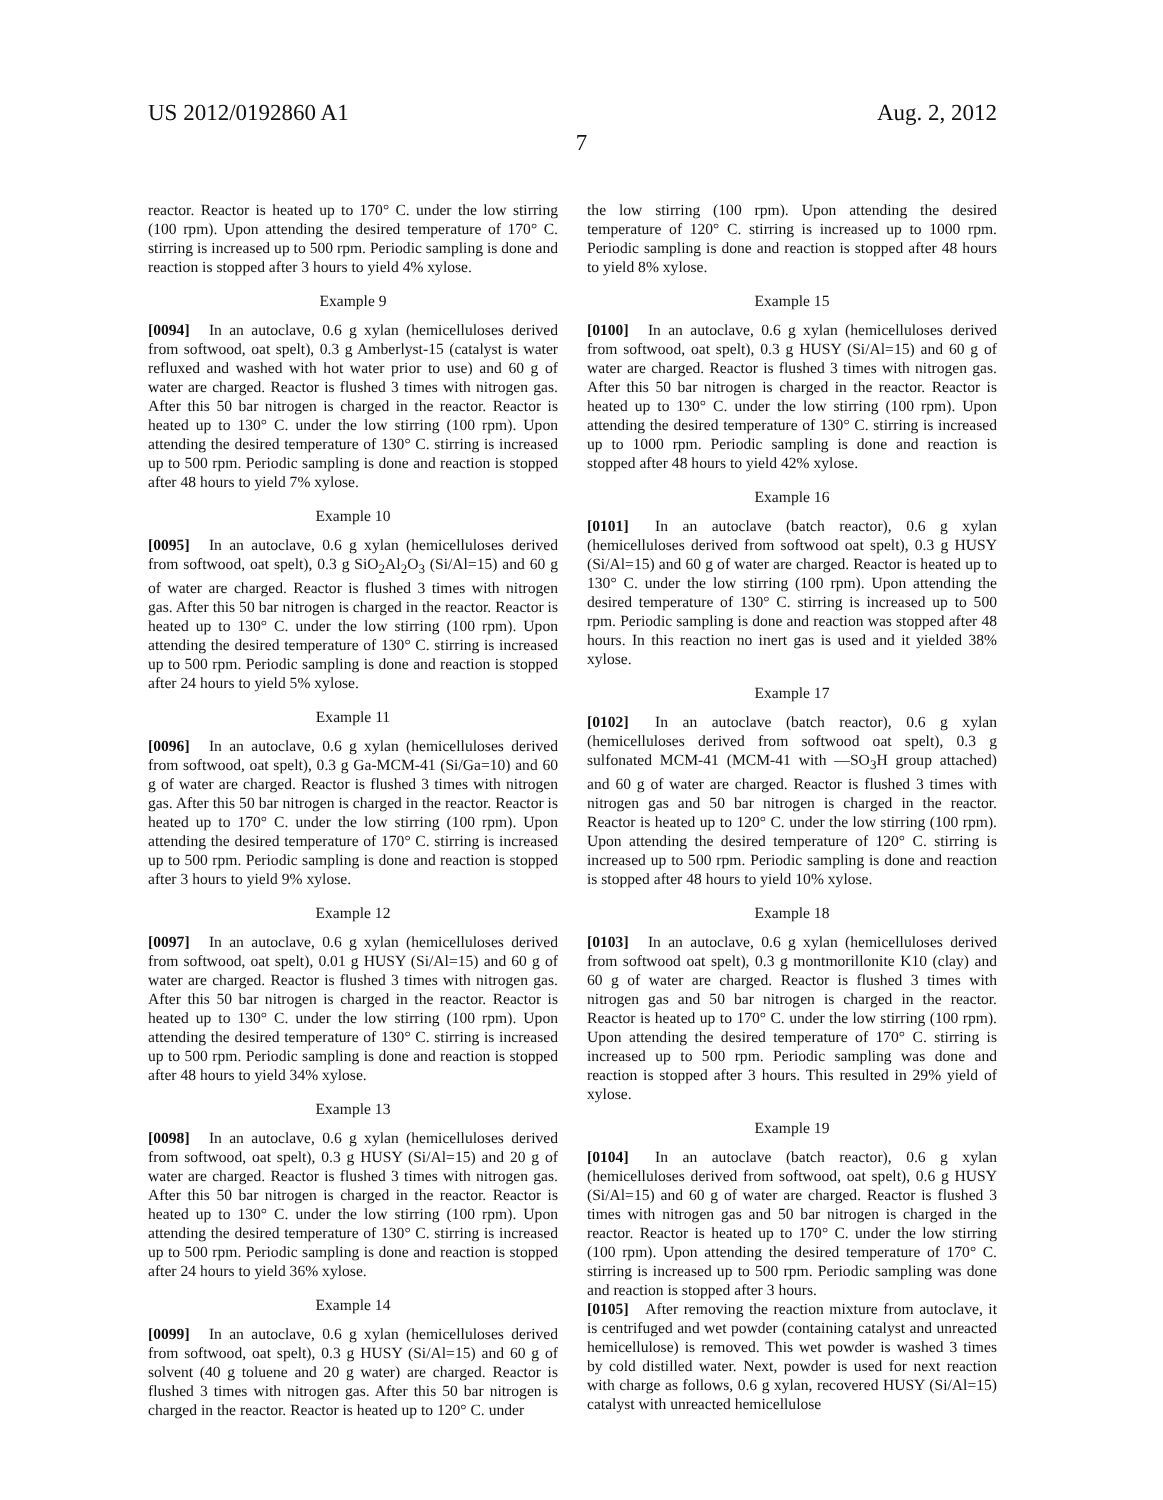US 2012/0192860 A1 Aug. 2, 2012
7
reactor. Reactor is heated up to 170° C. under the low stirring (100 rpm). Upon attending the desired temperature of 170° C. stirring is increased up to 500 rpm. Periodic sampling is done and reaction is stopped after 3 hours to yield 4% xylose.
Example 9
[0094] In an autoclave, 0.6 g xylan (hemicelluloses derived from softwood, oat spelt), 0.3 g Amberlyst-15 (catalyst is water refluxed and washed with hot water prior to use) and 60 g of water are charged. Reactor is flushed 3 times with nitrogen gas. After this 50 bar nitrogen is charged in the reactor. Reactor is heated up to 130° C. under the low stirring (100 rpm). Upon attending the desired temperature of 130° C. stirring is increased up to 500 rpm. Periodic sampling is done and reaction is stopped after 48 hours to yield 7% xylose.
Example 10
[0095] In an autoclave, 0.6 g xylan (hemicelluloses derived from softwood, oat spelt), 0.3 g SiO<sub>2</sub>Al<sub>2</sub>O<sub>3</sub> (Si/Al=15) and 60 g of water are charged. Reactor is flushed 3 times with nitrogen gas. After this 50 bar nitrogen is charged in the reactor. Reactor is heated up to 130° C. under the low stirring (100 rpm). Upon attending the desired temperature of 130° C. stirring is increased up to 500 rpm. Periodic sampling is done and reaction is stopped after 24 hours to yield 5% xylose.
Example 11
[0096] In an autoclave, 0.6 g xylan (hemicelluloses derived from softwood, oat spelt), 0.3 g Ga-MCM-41 (Si/Ga=10) and 60 g of water are charged. Reactor is flushed 3 times with nitrogen gas. After this 50 bar nitrogen is charged in the reactor. Reactor is heated up to 170° C. under the low stirring (100 rpm). Upon attending the desired temperature of 170° C. stirring is increased up to 500 rpm. Periodic sampling is done and reaction is stopped after 3 hours to yield 9% xylose.
Example 12
[0097] In an autoclave, 0.6 g xylan (hemicelluloses derived from softwood, oat spelt), 0.01 g HUSY (Si/Al=15) and 60 g of water are charged. Reactor is flushed 3 times with nitrogen gas. After this 50 bar nitrogen is charged in the reactor. Reactor is heated up to 130° C. under the low stirring (100 rpm). Upon attending the desired temperature of 130° C. stirring is increased up to 500 rpm. Periodic sampling is done and reaction is stopped after 48 hours to yield 34% xylose.
Example 13
[0098] In an autoclave, 0.6 g xylan (hemicelluloses derived from softwood, oat spelt), 0.3 g HUSY (Si/Al=15) and 20 g of water are charged. Reactor is flushed 3 times with nitrogen gas. After this 50 bar nitrogen is charged in the reactor. Reactor is heated up to 130° C. under the low stirring (100 rpm). Upon attending the desired temperature of 130° C. stirring is increased up to 500 rpm. Periodic sampling is done and reaction is stopped after 24 hours to yield 36% xylose.
Example 14
[0099] In an autoclave, 0.6 g xylan (hemicelluloses derived from softwood, oat spelt), 0.3 g HUSY (Si/Al=15) and 60 g of solvent (40 g toluene and 20 g water) are charged. Reactor is flushed 3 times with nitrogen gas. After this 50 bar nitrogen is charged in the reactor. Reactor is heated up to 120° C. under
the low stirring (100 rpm). Upon attending the desired temperature of 120° C. stirring is increased up to 1000 rpm. Periodic sampling is done and reaction is stopped after 48 hours to yield 8% xylose.
Example 15
[0100] In an autoclave, 0.6 g xylan (hemicelluloses derived from softwood, oat spelt), 0.3 g HUSY (Si/Al=15) and 60 g of water are charged. Reactor is flushed 3 times with nitrogen gas. After this 50 bar nitrogen is charged in the reactor. Reactor is heated up to 130° C. under the low stirring (100 rpm). Upon attending the desired temperature of 130° C. stirring is increased up to 1000 rpm. Periodic sampling is done and reaction is stopped after 48 hours to yield 42% xylose.
Example 16
[0101] In an autoclave (batch reactor), 0.6 g xylan (hemicelluloses derived from softwood oat spelt), 0.3 g HUSY (Si/Al=15) and 60 g of water are charged. Reactor is heated up to 130° C. under the low stirring (100 rpm). Upon attending the desired temperature of 130° C. stirring is increased up to 500 rpm. Periodic sampling is done and reaction was stopped after 48 hours. In this reaction no inert gas is used and it yielded 38% xylose.
Example 17
[0102] In an autoclave (batch reactor), 0.6 g xylan (hemicelluloses derived from softwood oat spelt), 0.3 g sulfonated MCM-41 (MCM-41 with —SO<sub>3</sub>H group attached) and 60 g of water are charged. Reactor is flushed 3 times with nitrogen gas and 50 bar nitrogen is charged in the reactor. Reactor is heated up to 120° C. under the low stirring (100 rpm). Upon attending the desired temperature of 120° C. stirring is increased up to 500 rpm. Periodic sampling is done and reaction is stopped after 48 hours to yield 10% xylose.
Example 18
[0103] In an autoclave, 0.6 g xylan (hemicelluloses derived from softwood oat spelt), 0.3 g montmorillonite K10 (clay) and 60 g of water are charged. Reactor is flushed 3 times with nitrogen gas and 50 bar nitrogen is charged in the reactor. Reactor is heated up to 170° C. under the low stirring (100 rpm). Upon attending the desired temperature of 170° C. stirring is increased up to 500 rpm. Periodic sampling was done and reaction is stopped after 3 hours. This resulted in 29% yield of xylose.
Example 19
[0104] In an autoclave (batch reactor), 0.6 g xylan (hemicelluloses derived from softwood, oat spelt), 0.6 g HUSY (Si/Al=15) and 60 g of water are charged. Reactor is flushed 3 times with nitrogen gas and 50 bar nitrogen is charged in the reactor. Reactor is heated up to 170° C. under the low stirring (100 rpm). Upon attending the desired temperature of 170° C. stirring is increased up to 500 rpm. Periodic sampling was done and reaction is stopped after 3 hours.
[0105] After removing the reaction mixture from autoclave, it is centrifuged and wet powder (containing catalyst and unreacted hemicellulose) is removed. This wet powder is washed 3 times by cold distilled water. Next, powder is used for next reaction with charge as follows, 0.6 g xylan, recovered HUSY (Si/Al=15) catalyst with unreacted hemicellulose